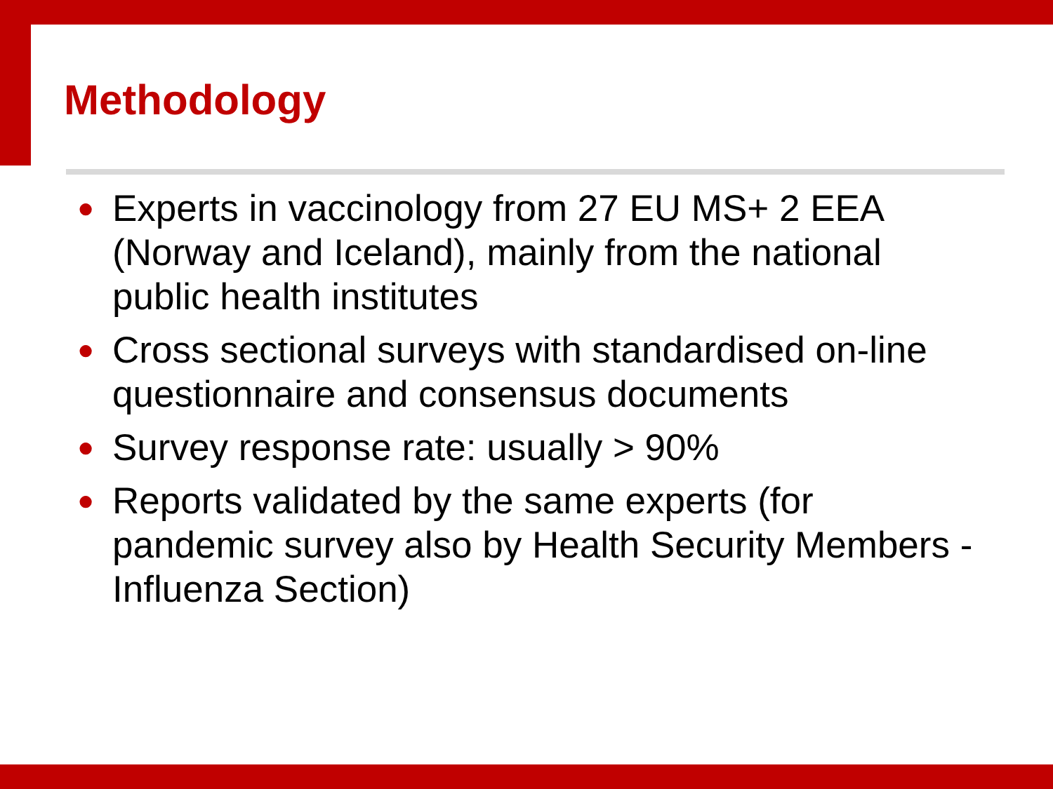Methodology
● Experts in vaccinology from 27 EU MS+ 2 EEA (Norway and Iceland), mainly from the national public health institutes
● Cross sectional surveys with standardised on-line questionnaire and consensus documents
● Survey response rate: usually > 90%
● Reports validated by the same experts (for pandemic survey also by Health Security Members - Influenza Section)